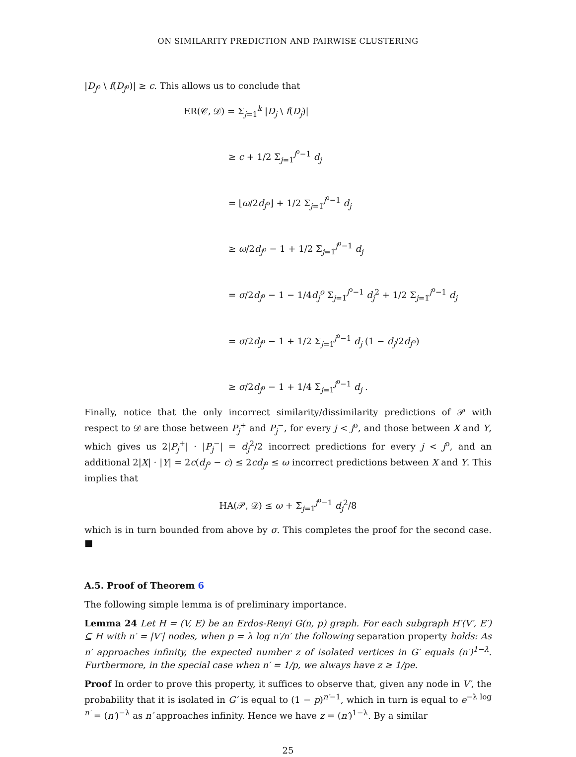ON SIMILARITY PREDICTION AND PAIRWISE CLUSTERING
|D<sub>j<sup>o</sup></sub> \ f(D<sub>j<sup>o</sup></sub>)| ≥ c. This allows us to conclude that
ER(𝒞, 𝒟) = Σ<sub>j=1</sub><sup>k</sup> |D<sub>j</sub> \ f(D<sub>j</sub>)|
≥ c + 1/2 Σ<sub>j=1</sub><sup>j<sup>o</sup>−1</sup> d<sub>j</sub>
= ⌊ω/2d<sub>j<sup>o</sup></sub>⌋ + 1/2 Σ<sub>j=1</sub><sup>j<sup>o</sup>−1</sup> d<sub>j</sub>
≥ ω/2d<sub>j<sup>o</sup></sub> − 1 + 1/2 Σ<sub>j=1</sub><sup>j<sup>o</sup>−1</sup> d<sub>j</sub>
= σ/2d<sub>j<sup>o</sup></sub> − 1 − 1/4d<sub>j</sub><sup>o</sup> Σ<sub>j=1</sub><sup>j<sup>o</sup>−1</sup> d<sub>j</sub><sup>2</sup> + 1/2 Σ<sub>j=1</sub><sup>j<sup>o</sup>−1</sup> d<sub>j</sub>
= σ/2d<sub>j<sup>o</sup></sub> − 1 + 1/2 Σ<sub>j=1</sub><sup>j<sup>o</sup>−1</sup> d<sub>j</sub> (1 − d<sub>j</sub>/2d<sub>j<sup>o</sup></sub>)
≥ σ/2d<sub>j<sup>o</sup></sub> − 1 + 1/4 Σ<sub>j=1</sub><sup>j<sup>o</sup>−1</sup> d<sub>j</sub> .
Finally, notice that the only incorrect similarity/dissimilarity predictions of 𝒫 with respect to 𝒟 are those between P<sub>j</sub><sup>+</sup> and P<sub>j</sub><sup>−</sup>, for every j < j<sup>o</sup>, and those between X and Y, which gives us 2|P<sub>j</sub><sup>+</sup>| · |P<sub>j</sub><sup>−</sup>| = d<sub>j</sub><sup>2</sup>/2 incorrect predictions for every j < j<sup>o</sup>, and an additional 2|X| · |Y| = 2c(d<sub>j<sup>o</sup></sub> − c) ≤ 2cd<sub>j<sup>o</sup></sub> ≤ ω incorrect predictions between X and Y. This implies that
HA(𝒫, 𝒟) ≤ ω + Σ<sub>j=1</sub><sup>j<sup>o</sup>−1</sup> d<sub>j</sub><sup>2</sup>/8
which is in turn bounded from above by σ. This completes the proof for the second case. ■
A.5. Proof of Theorem 6
The following simple lemma is of preliminary importance.
Lemma 24 Let H = (V, E) be an Erdos-Renyi G(n, p) graph. For each subgraph H′(V′, E′) ⊆ H with n′ = |V′| nodes, when p = λ log n′/n′ the following separation property holds: As n′ approaches infinity, the expected number z of isolated vertices in G′ equals (n′)<sup>1−λ</sup>. Furthermore, in the special case when n′ = 1/p, we always have z ≥ 1/pe.
Proof In order to prove this property, it suffices to observe that, given any node in V′, the probability that it is isolated in G′ is equal to (1 − p)<sup>n′−1</sup>, which in turn is equal to e<sup>−λ log n′</sup> = (n′)<sup>−λ</sup> as n′ approaches infinity. Hence we have z = (n′)<sup>1−λ</sup>. By a similar
25